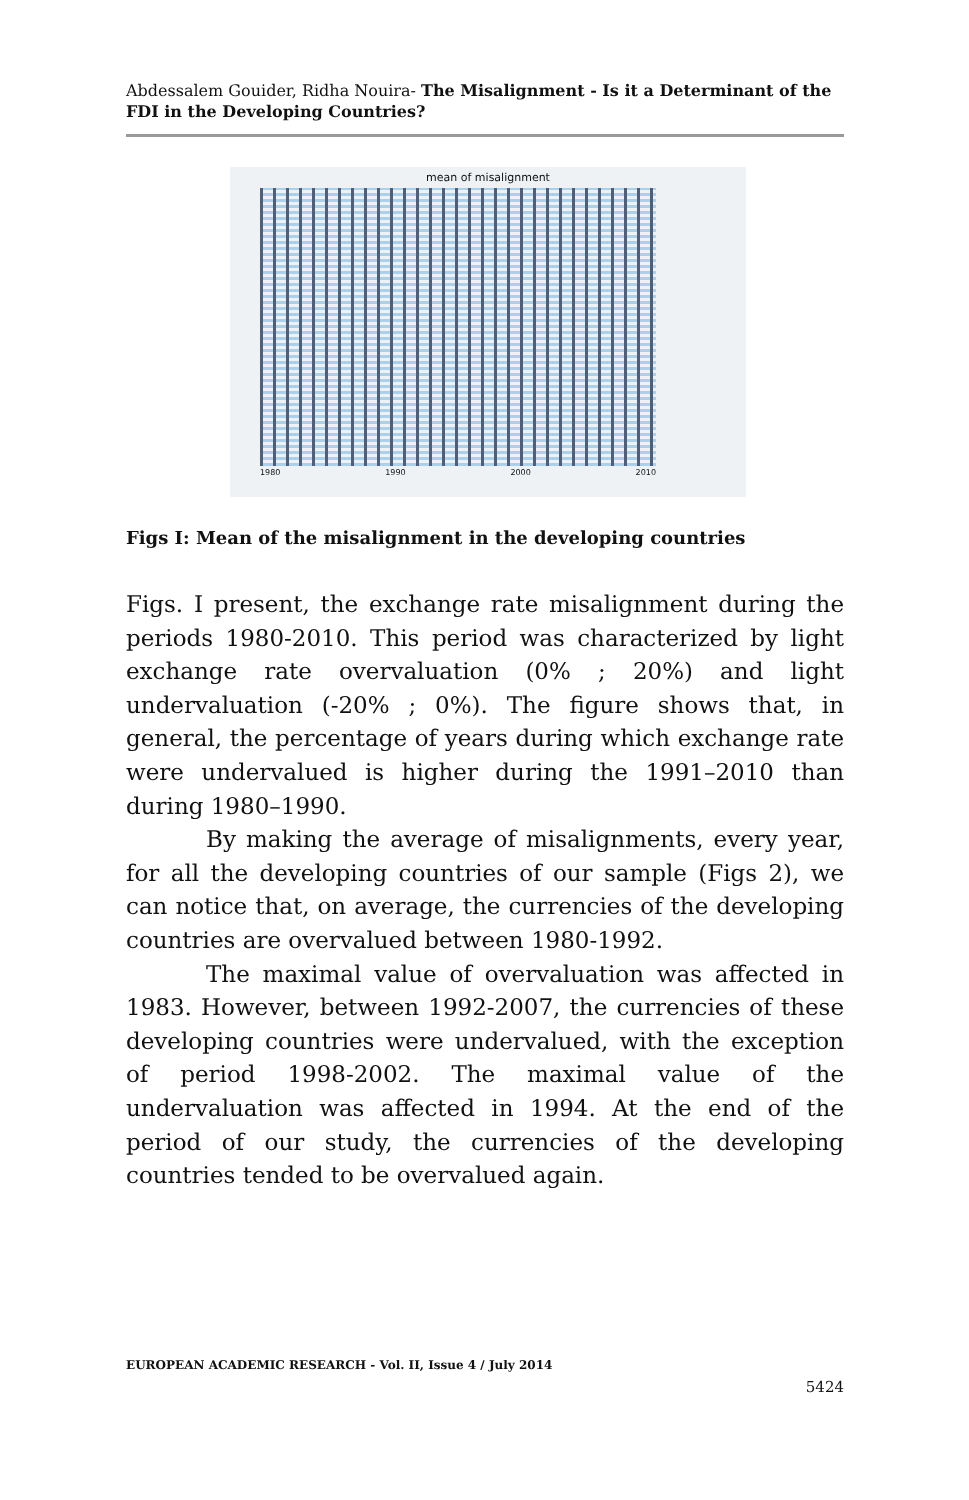Abdessalem Gouider, Ridha Nouira- The Misalignment - Is it a Determinant of the FDI in the Developing Countries?
mean of misalignment
1980 1990 2000 2010
Figs I: Mean of the misalignment in the developing countries
Figs. I present, the exchange rate misalignment during the periods 1980-2010. This period was characterized by light exchange rate overvaluation (0% ; 20%) and light undervaluation (-20% ; 0%). The figure shows that, in general, the percentage of years during which exchange rate were undervalued is higher during the 1991–2010 than during 1980–1990.
By making the average of misalignments, every year, for all the developing countries of our sample (Figs 2), we can notice that, on average, the currencies of the developing countries are overvalued between 1980-1992.
The maximal value of overvaluation was affected in 1983. However, between 1992-2007, the currencies of these developing countries were undervalued, with the exception of period 1998-2002. The maximal value of the undervaluation was affected in 1994. At the end of the period of our study, the currencies of the developing countries tended to be overvalued again.
EUROPEAN ACADEMIC RESEARCH - Vol. II, Issue 4 / July 2014
5424